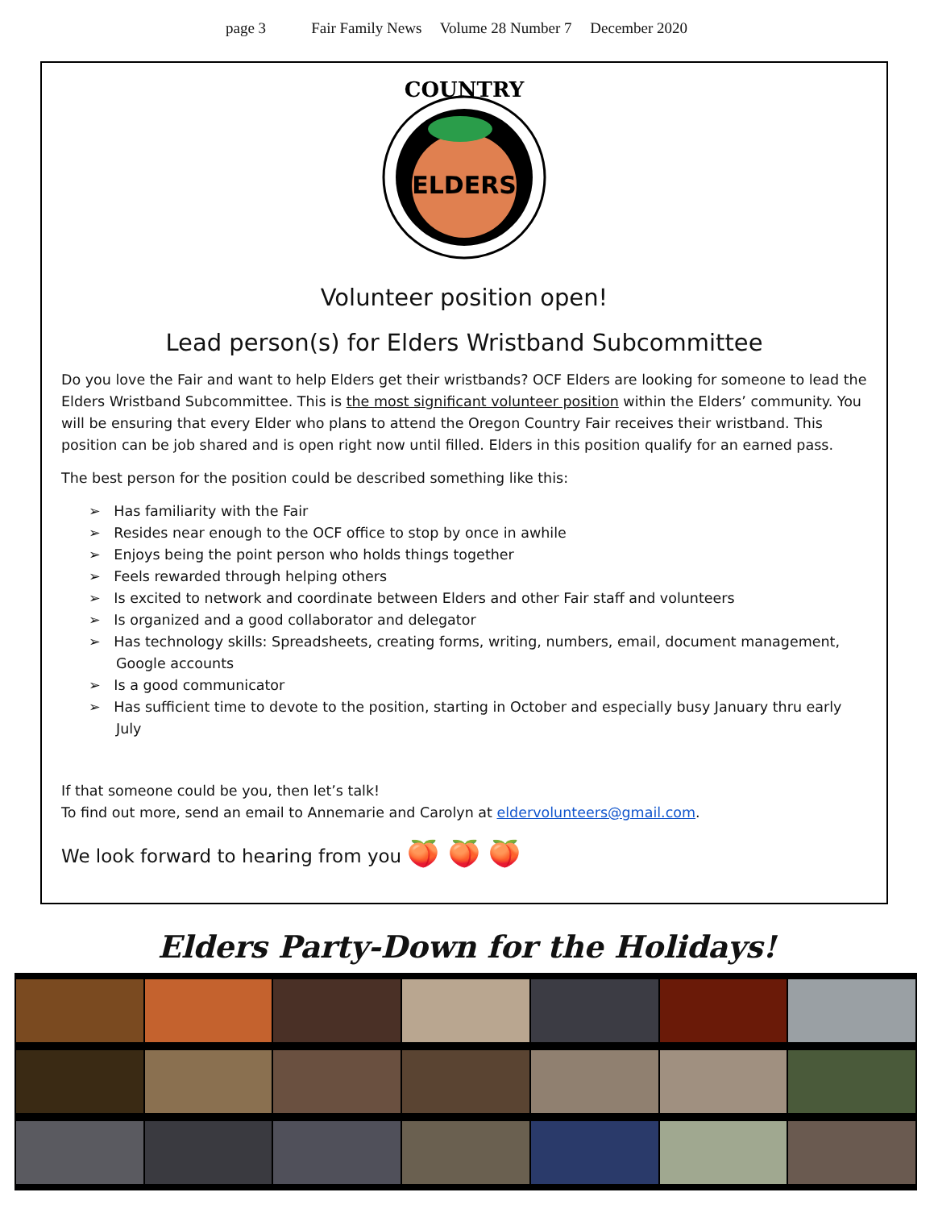page 3 Fair Family News Volume 28 Number 7 December 2020
ELDERS
COUNTRY
Volunteer position open!
Lead person(s) for Elders Wristband Subcommittee
Do you love the Fair and want to help Elders get their wristbands? OCF Elders are looking for someone to lead the Elders Wristband Subcommittee. This is the most significant volunteer position within the Elders’ community. You will be ensuring that every Elder who plans to attend the Oregon Country Fair receives their wristband. This position can be job shared and is open right now until filled. Elders in this position qualify for an earned pass.
The best person for the position could be described something like this:
➢ Has familiarity with the Fair
➢ Resides near enough to the OCF office to stop by once in awhile
➢ Enjoys being the point person who holds things together
➢ Feels rewarded through helping others
➢ Is excited to network and coordinate between Elders and other Fair staff and volunteers
➢ Is organized and a good collaborator and delegator
➢ Has technology skills: Spreadsheets, creating forms, writing, numbers, email, document management, Google accounts
➢ Is a good communicator
➢ Has sufficient time to devote to the position, starting in October and especially busy January thru early July
If that someone could be you, then let’s talk!
To find out more, send an email to Annemarie and Carolyn at eldervolunteers@gmail.com.
We look forward to hearing from you 🍑 🍑 🍑
Elders Party-Down for the Holidays!